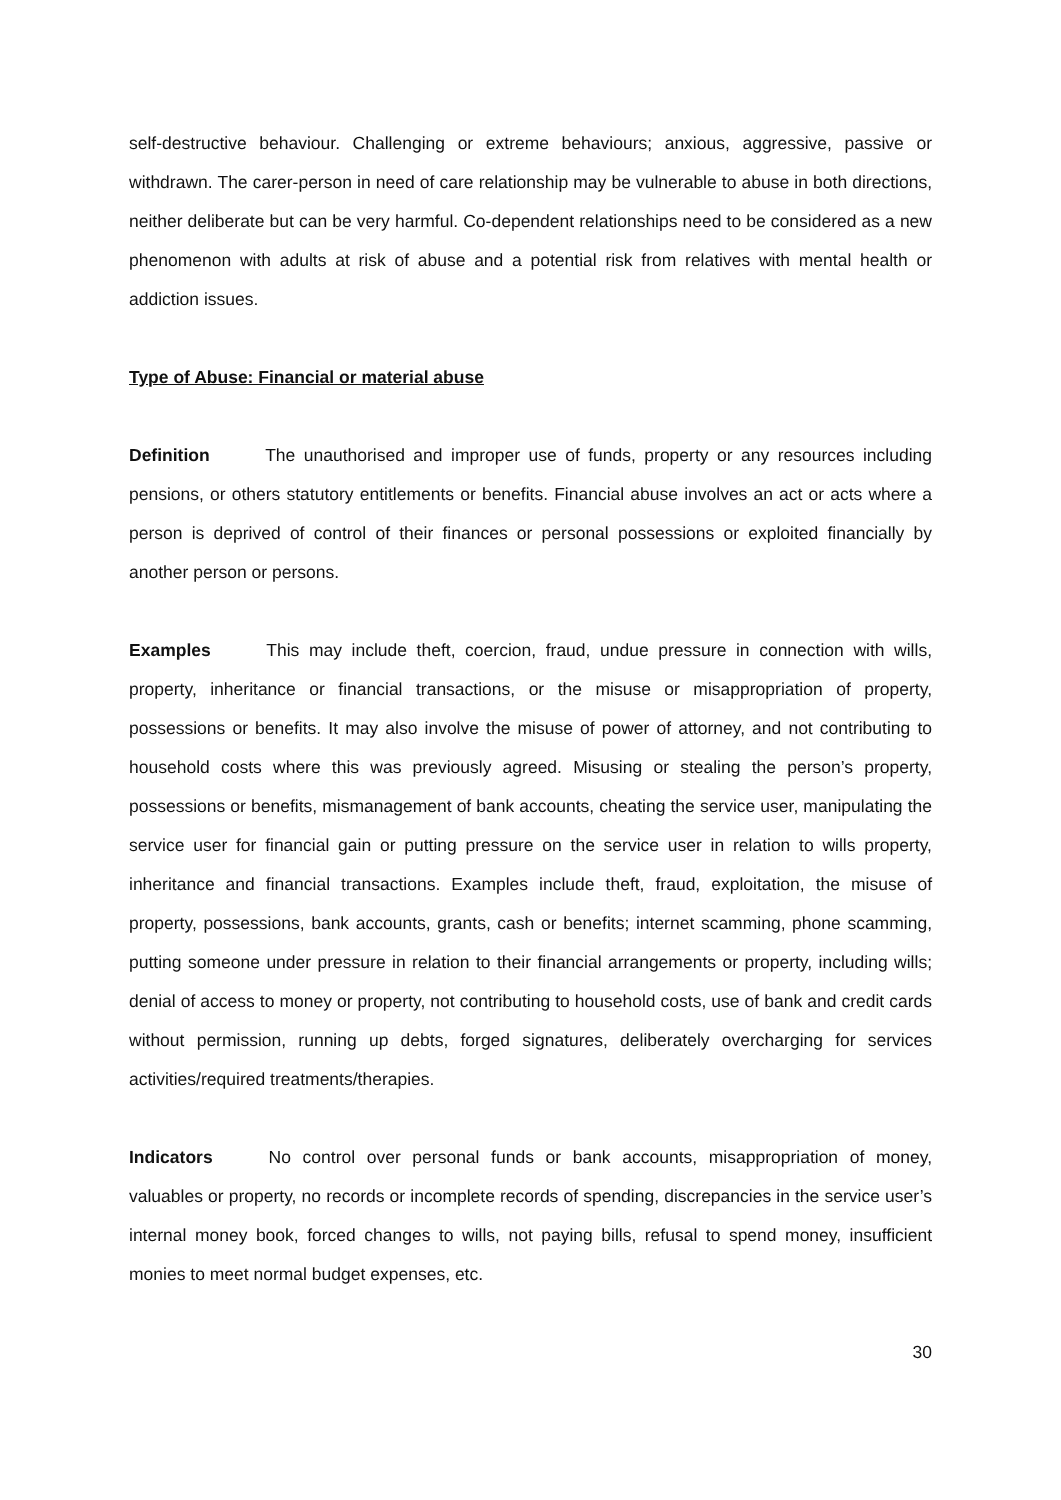self-destructive behaviour. Challenging or extreme behaviours; anxious, aggressive, passive or withdrawn. The carer-person in need of care relationship may be vulnerable to abuse in both directions, neither deliberate but can be very harmful. Co-dependent relationships need to be considered as a new phenomenon with adults at risk of abuse and a potential risk from relatives with mental health or addiction issues.
Type of Abuse: Financial or material abuse
Definition The unauthorised and improper use of funds, property or any resources including pensions, or others statutory entitlements or benefits. Financial abuse involves an act or acts where a person is deprived of control of their finances or personal possessions or exploited financially by another person or persons.
Examples This may include theft, coercion, fraud, undue pressure in connection with wills, property, inheritance or financial transactions, or the misuse or misappropriation of property, possessions or benefits. It may also involve the misuse of power of attorney, and not contributing to household costs where this was previously agreed. Misusing or stealing the person’s property, possessions or benefits, mismanagement of bank accounts, cheating the service user, manipulating the service user for financial gain or putting pressure on the service user in relation to wills property, inheritance and financial transactions. Examples include theft, fraud, exploitation, the misuse of property, possessions, bank accounts, grants, cash or benefits; internet scamming, phone scamming, putting someone under pressure in relation to their financial arrangements or property, including wills; denial of access to money or property, not contributing to household costs, use of bank and credit cards without permission, running up debts, forged signatures, deliberately overcharging for services activities/required treatments/therapies.
Indicators No control over personal funds or bank accounts, misappropriation of money, valuables or property, no records or incomplete records of spending, discrepancies in the service user’s internal money book, forced changes to wills, not paying bills, refusal to spend money, insufficient monies to meet normal budget expenses, etc.
30